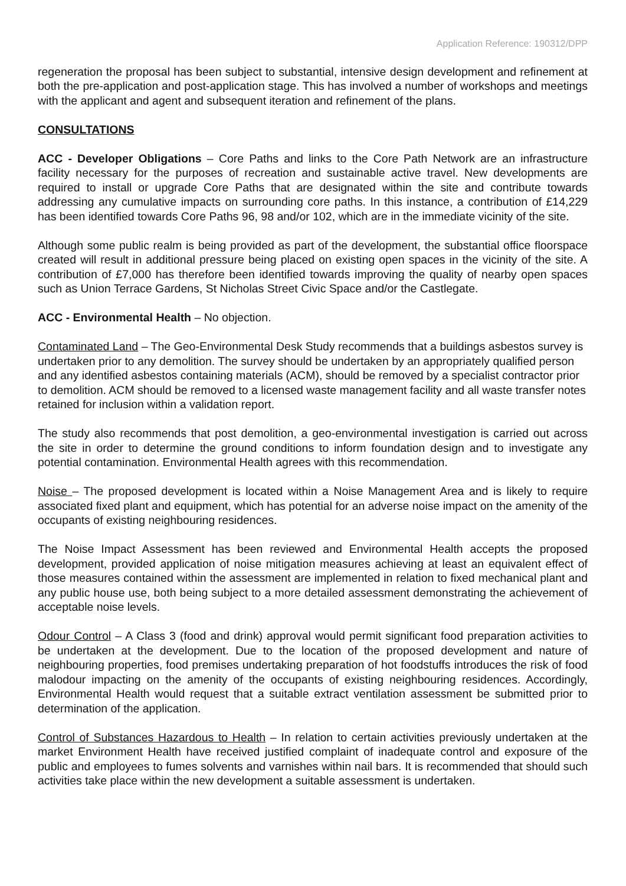Application Reference: 190312/DPP
regeneration the proposal has been subject to substantial, intensive design development and refinement at both the pre-application and post-application stage. This has involved a number of workshops and meetings with the applicant and agent and subsequent iteration and refinement of the plans.
CONSULTATIONS
ACC - Developer Obligations – Core Paths and links to the Core Path Network are an infrastructure facility necessary for the purposes of recreation and sustainable active travel. New developments are required to install or upgrade Core Paths that are designated within the site and contribute towards addressing any cumulative impacts on surrounding core paths. In this instance, a contribution of £14,229 has been identified towards Core Paths 96, 98 and/or 102, which are in the immediate vicinity of the site.
Although some public realm is being provided as part of the development, the substantial office floorspace created will result in additional pressure being placed on existing open spaces in the vicinity of the site. A contribution of £7,000 has therefore been identified towards improving the quality of nearby open spaces such as Union Terrace Gardens, St Nicholas Street Civic Space and/or the Castlegate.
ACC - Environmental Health – No objection.
Contaminated Land – The Geo-Environmental Desk Study recommends that a buildings asbestos survey is undertaken prior to any demolition. The survey should be undertaken by an appropriately qualified person and any identified asbestos containing materials (ACM), should be removed by a specialist contractor prior to demolition. ACM should be removed to a licensed waste management facility and all waste transfer notes retained for inclusion within a validation report.
The study also recommends that post demolition, a geo-environmental investigation is carried out across the site in order to determine the ground conditions to inform foundation design and to investigate any potential contamination. Environmental Health agrees with this recommendation.
Noise – The proposed development is located within a Noise Management Area and is likely to require associated fixed plant and equipment, which has potential for an adverse noise impact on the amenity of the occupants of existing neighbouring residences.
The Noise Impact Assessment has been reviewed and Environmental Health accepts the proposed development, provided application of noise mitigation measures achieving at least an equivalent effect of those measures contained within the assessment are implemented in relation to fixed mechanical plant and any public house use, both being subject to a more detailed assessment demonstrating the achievement of acceptable noise levels.
Odour Control – A Class 3 (food and drink) approval would permit significant food preparation activities to be undertaken at the development. Due to the location of the proposed development and nature of neighbouring properties, food premises undertaking preparation of hot foodstuffs introduces the risk of food malodour impacting on the amenity of the occupants of existing neighbouring residences. Accordingly, Environmental Health would request that a suitable extract ventilation assessment be submitted prior to determination of the application.
Control of Substances Hazardous to Health – In relation to certain activities previously undertaken at the market Environment Health have received justified complaint of inadequate control and exposure of the public and employees to fumes solvents and varnishes within nail bars. It is recommended that should such activities take place within the new development a suitable assessment is undertaken.